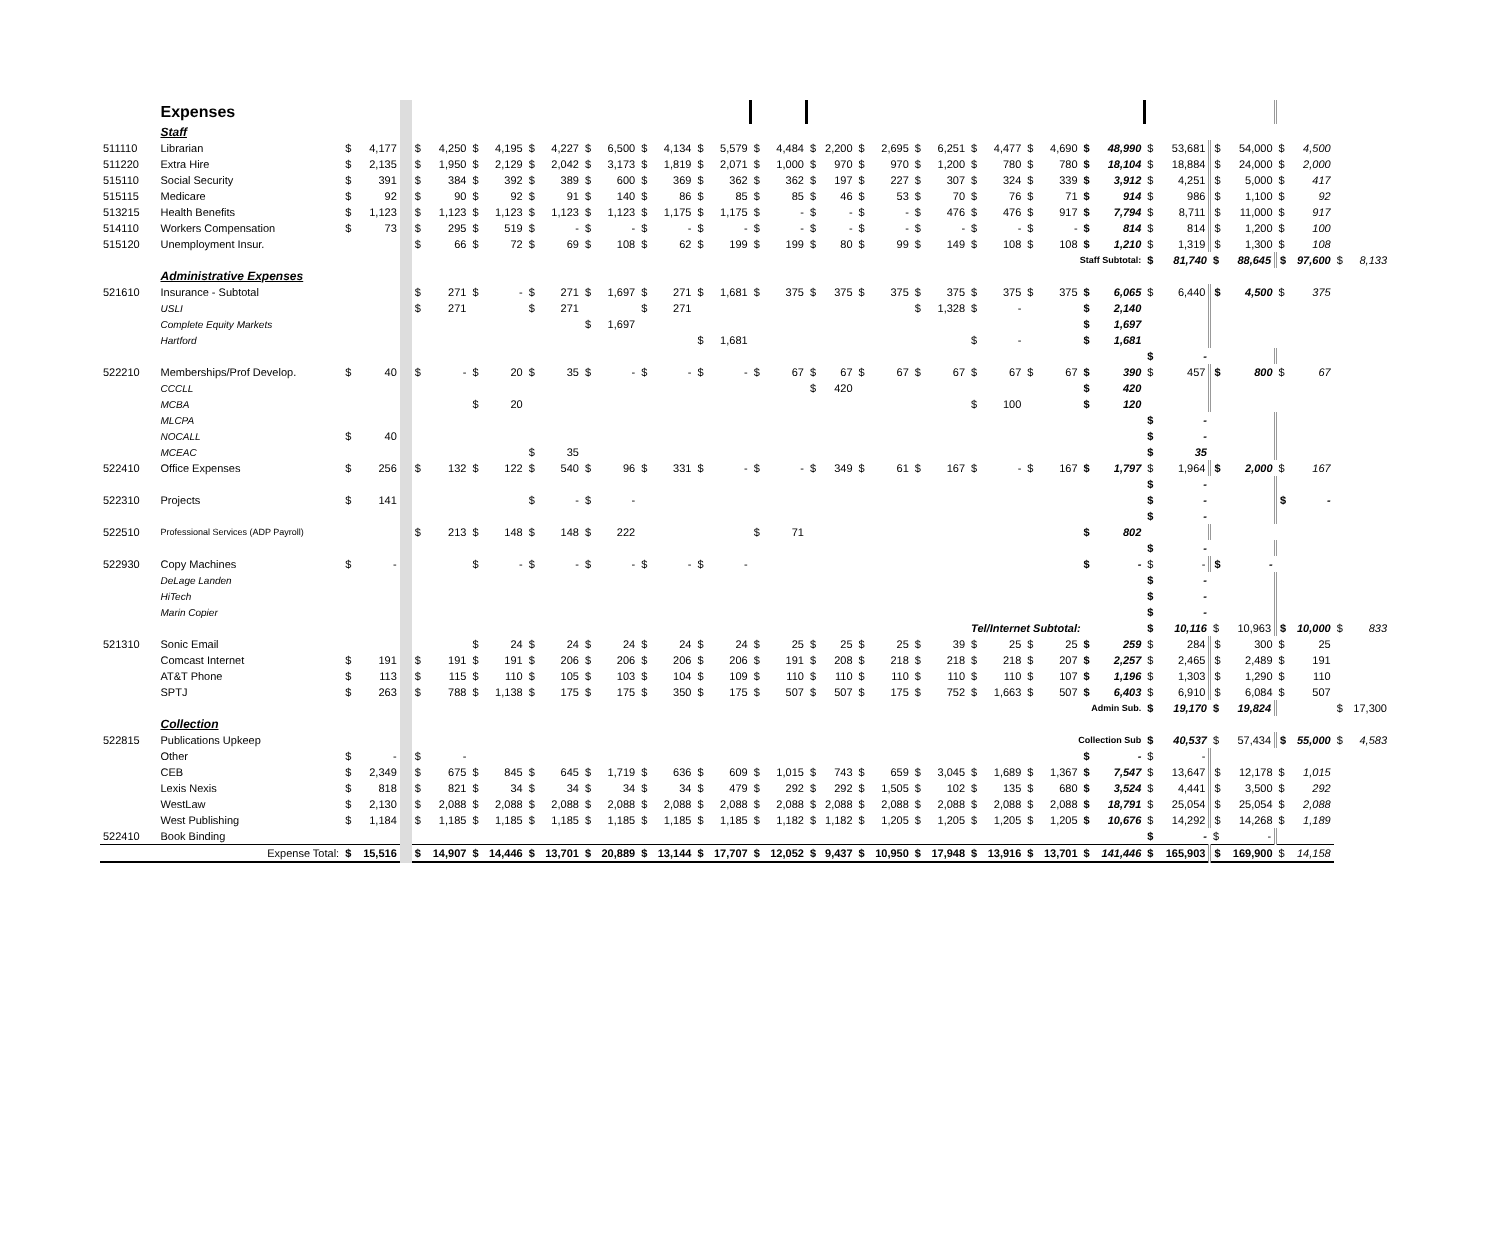| | Expenses | | | | | | | | | | | | | | | | | | |
| | Staff | | | | | | | | | | | | | | | | | | |
| 511110 | Librarian | $ 4,177 | $ 4,250 | $ 4,195 | $ 4,227 | $ 6,500 | $ 4,134 | $ 5,579 | $ 4,484 | $ 2,200 | $ 2,695 | $ 6,251 | $ 4,477 | $ 4,690 | $ 48,990 | $ 53,681 | $ 54,000 | $ 4,500 | |
| 511220 | Extra Hire | $ 2,135 | $ 1,950 | $ 2,129 | $ 2,042 | $ 3,173 | $ 1,819 | $ 2,071 | $ 1,000 | $ 970 | $ 970 | $ 1,200 | $ 780 | $ 780 | $ 18,104 | $ 18,884 | $ 24,000 | $ 2,000 | |
| 515110 | Social Security | $ 391 | $ 384 | $ 392 | $ 389 | $ 600 | $ 369 | $ 362 | $ 362 | $ 197 | $ 227 | $ 307 | $ 324 | $ 339 | $ 3,912 | $ 4,251 | $ 5,000 | $ 417 | |
| 515115 | Medicare | $ 92 | $ 90 | $ 92 | $ 91 | $ 140 | $ 86 | $ 85 | $ 85 | $ 46 | $ 53 | $ 70 | $ 76 | $ 71 | $ 914 | $ 986 | $ 1,100 | $ 92 | |
| 513215 | Health Benefits | $ 1,123 | $ 1,123 | $ 1,123 | $ 1,123 | $ 1,123 | $ 1,175 | $ 1,175 | $ - | $ - | $ - | $ 476 | $ 476 | $ 917 | $ 7,794 | $ 8,711 | $ 11,000 | $ 917 | |
| 514110 | Workers Compensation | $ 73 | $ 295 | $ 519 | $ - | $ - | $ - | $ - | $ - | $ - | $ - | $ - | $ - | $ - | $ 814 | $ 814 | $ 1,200 | $ 100 | |
| 515120 | Unemployment Insur. | | $ 66 | $ 72 | $ 69 | $ 108 | $ 62 | $ 199 | $ 199 | $ 80 | $ 99 | $ 149 | $ 108 | $ 108 | $ 1,210 | $ 1,319 | $ 1,300 | $ 108 | |
| | | | | | | | | | | | | | | Staff Subtotal: | | $ 81,740 | $ 88,645 | $ 97,600 | $ 8,133 |
| | Administrative Expenses | | | | | | | | | | | | | | | | | | |
| 521610 | Insurance - Subtotal | | $ 271 | $ - | $ 271 | $ 1,697 | $ 271 | $ 1,681 | $ 375 | $ 375 | $ 375 | $ 375 | $ 375 | $ 375 | $ 6,065 | $ 6,440 | $ 4,500 | $ 375 | |
| | USLI | | $ 271 | | $ 271 | | $ 271 | | | | | $ 1,328 | $ - | | $ 2,140 | | | | |
| | Complete Equity Markets | | | | | $ 1,697 | | | | | | | | | $ 1,697 | | | | |
| | Hartford | | | | | | | $ 1,681 | | | | | $ - | | $ 1,681 | | | | |
| | | | | | | | | | | | | | | | | $ - | | | |
| 522210 | Memberships/Prof Develop. | $ 40 | $ - | $ 20 | $ 35 | $ - | $ - | $ - | $ 67 | $ 67 | $ 67 | $ 67 | $ 67 | $ 67 | $ 390 | $ 457 | $ 800 | $ 67 | |
| | CCCLL | | | | | | | | | $ 420 | | | | | $ 420 | | | | |
| | MCBA | | | $ 20 | | | | | | | | | $ 100 | | $ 120 | | | | |
| | MLCPA | | | | | | | | | | | | | | | $ - | | | |
| | NOCALL | $ 40 | | | | | | | | | | | | | | $ - | | | |
| | MCEAC | | | | $ 35 | | | | | | | | | | | $ 35 | | | |
| 522410 | Office Expenses | $ 256 | $ 132 | $ 122 | $ 540 | $ 96 | $ 331 | $ - | $ - | $ 349 | $ 61 | $ 167 | $ - | $ 167 | $ 1,797 | $ 1,964 | $ 2,000 | $ 167 | |
| | | | | | | | | | | | | | | | | $ - | | | |
| 522310 | Projects | $ 141 | | | $ - | $ - | | | | | | | | | | $ - | | $ - | |
| | | | | | | | | | | | | | | | | $ - | | | |
| 522510 | Professional Services (ADP Payroll) | | $ 213 | $ 148 | $ 148 | $ 222 | | | $ 71 | | | | | | $ 802 | | | | |
| | | | | | | | | | | | | | | | | $ - | | | |
| 522930 | Copy Machines | $ - | | $ - | $ - | $ - | $ - | $ - | | | | | | | $ - | $ - | $ - | | |
| | DeLage Landen | | | | | | | | | | | | | | | $ - | | | |
| | HiTech | | | | | | | | | | | | | | | $ - | | | |
| | Marin Copier | | | | | | | | | | | | | | | $ - | | | |
| | | | | | | | | | | | | | Tel/Internet Subtotal: | | | $ 10,116 | $ 10,963 | $ 10,000 | $ 833 |
| 521310 | Sonic Email | | | $ 24 | $ 24 | $ 24 | $ 24 | $ 24 | $ 25 | $ 25 | $ 25 | $ 39 | $ 25 | $ 25 | $ 259 | $ 284 | $ 300 | $ 25 | |
| | Comcast Internet | $ 191 | $ 191 | $ 191 | $ 206 | $ 206 | $ 206 | $ 206 | $ 191 | $ 208 | $ 218 | $ 218 | $ 218 | $ 207 | $ 2,257 | $ 2,465 | $ 2,489 | $ 191 | |
| | AT&T Phone | $ 113 | $ 115 | $ 110 | $ 105 | $ 103 | $ 104 | $ 109 | $ 110 | $ 110 | $ 110 | $ 110 | $ 110 | $ 107 | $ 1,196 | $ 1,303 | $ 1,290 | $ 110 | |
| | SPTJ | $ 263 | $ 788 | $ 1,138 | $ 175 | $ 175 | $ 350 | $ 175 | $ 507 | $ 507 | $ 175 | $ 752 | $ 1,663 | $ 507 | $ 6,403 | $ 6,910 | $ 6,084 | $ 507 | |
| | | | | | | | | | | | | | | Admin Sub. | | $ 19,170 | $ 19,824 | | $ 17,300 |
| | Collection | | | | | | | | | | | | | | | | | | |
| 522815 | Publications Upkeep | | | | | | | | | | | | | Collection Sub | | $ 40,537 | $ 57,434 | $ 55,000 | $ 4,583 |
| | Other | $ - | $ - | | | | | | | | | | | | $ - | $ - | | | |
| | CEB | $ 2,349 | $ 675 | $ 845 | $ 645 | $ 1,719 | $ 636 | $ 609 | $ 1,015 | $ 743 | $ 659 | $ 3,045 | $ 1,689 | $ 1,367 | $ 7,547 | $ 13,647 | $ 12,178 | $ 1,015 | |
| | Lexis Nexis | $ 818 | $ 821 | $ 34 | $ 34 | $ 34 | $ 34 | $ 479 | $ 292 | $ 292 | $ 1,505 | $ 102 | $ 135 | $ 680 | $ 3,524 | $ 4,441 | $ 3,500 | $ 292 | |
| | WestLaw | $ 2,130 | $ 2,088 | $ 2,088 | $ 2,088 | $ 2,088 | $ 2,088 | $ 2,088 | $ 2,088 | $ 2,088 | $ 2,088 | $ 2,088 | $ 2,088 | $ 2,088 | $ 18,791 | $ 25,054 | $ 25,054 | $ 2,088 | |
| | West Publishing | $ 1,184 | $ 1,185 | $ 1,185 | $ 1,185 | $ 1,185 | $ 1,185 | $ 1,185 | $ 1,182 | $ 1,182 | $ 1,205 | $ 1,205 | $ 1,205 | $ 1,205 | $ 10,676 | $ 14,292 | $ 14,268 | $ 1,189 | |
| 522410 | Book Binding | | | | | | | | | | | | | | | $ - | $ - | | |
| | Expense Total: | $ 15,516 | $ 14,907 | $ 14,446 | $ 13,701 | $ 20,889 | $ 13,144 | $ 17,707 | $ 12,052 | $ 9,437 | $ 10,950 | $ 17,948 | $ 13,916 | $ 13,701 | $ 141,446 | $ 165,903 | $ 169,900 | $ 14,158 | |